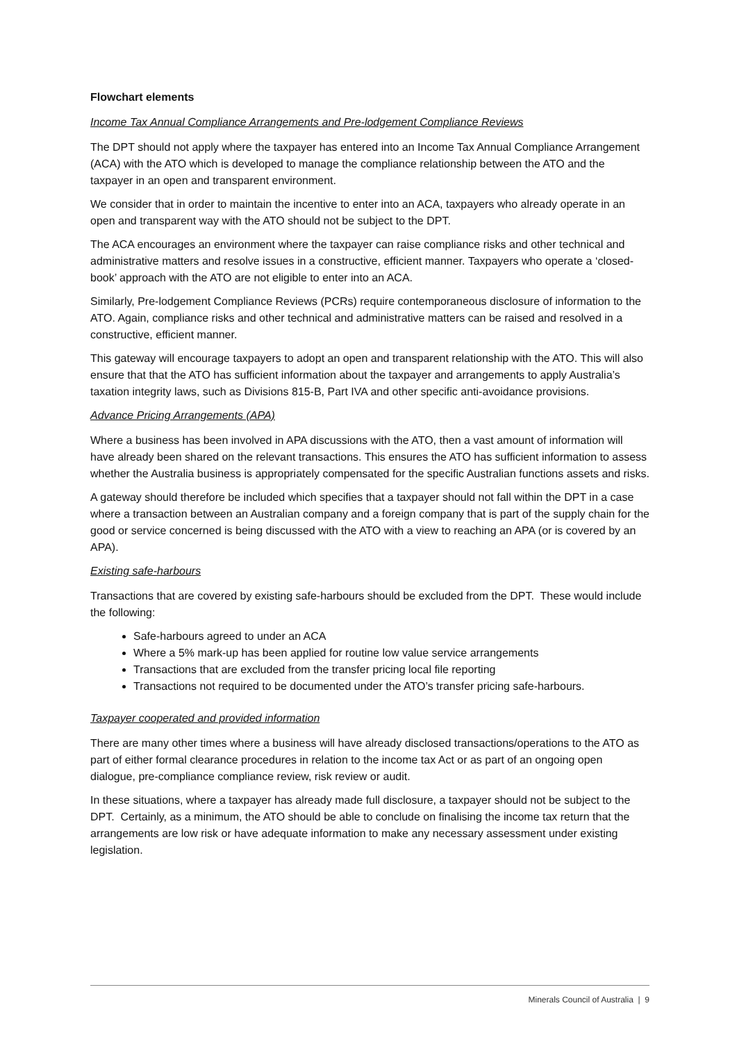Flowchart elements
Income Tax Annual Compliance Arrangements and Pre-lodgement Compliance Reviews
The DPT should not apply where the taxpayer has entered into an Income Tax Annual Compliance Arrangement (ACA) with the ATO which is developed to manage the compliance relationship between the ATO and the taxpayer in an open and transparent environment.
We consider that in order to maintain the incentive to enter into an ACA, taxpayers who already operate in an open and transparent way with the ATO should not be subject to the DPT.
The ACA encourages an environment where the taxpayer can raise compliance risks and other technical and administrative matters and resolve issues in a constructive, efficient manner. Taxpayers who operate a ‘closed-book’ approach with the ATO are not eligible to enter into an ACA.
Similarly, Pre-lodgement Compliance Reviews (PCRs) require contemporaneous disclosure of information to the ATO. Again, compliance risks and other technical and administrative matters can be raised and resolved in a constructive, efficient manner.
This gateway will encourage taxpayers to adopt an open and transparent relationship with the ATO. This will also ensure that that the ATO has sufficient information about the taxpayer and arrangements to apply Australia’s taxation integrity laws, such as Divisions 815-B, Part IVA and other specific anti-avoidance provisions.
Advance Pricing Arrangements (APA)
Where a business has been involved in APA discussions with the ATO, then a vast amount of information will have already been shared on the relevant transactions. This ensures the ATO has sufficient information to assess whether the Australia business is appropriately compensated for the specific Australian functions assets and risks.
A gateway should therefore be included which specifies that a taxpayer should not fall within the DPT in a case where a transaction between an Australian company and a foreign company that is part of the supply chain for the good or service concerned is being discussed with the ATO with a view to reaching an APA (or is covered by an APA).
Existing safe-harbours
Transactions that are covered by existing safe-harbours should be excluded from the DPT. These would include the following:
Safe-harbours agreed to under an ACA
Where a 5% mark-up has been applied for routine low value service arrangements
Transactions that are excluded from the transfer pricing local file reporting
Transactions not required to be documented under the ATO’s transfer pricing safe-harbours.
Taxpayer cooperated and provided information
There are many other times where a business will have already disclosed transactions/operations to the ATO as part of either formal clearance procedures in relation to the income tax Act or as part of an ongoing open dialogue, pre-compliance compliance review, risk review or audit.
In these situations, where a taxpayer has already made full disclosure, a taxpayer should not be subject to the DPT. Certainly, as a minimum, the ATO should be able to conclude on finalising the income tax return that the arrangements are low risk or have adequate information to make any necessary assessment under existing legislation.
Minerals Council of Australia | 9